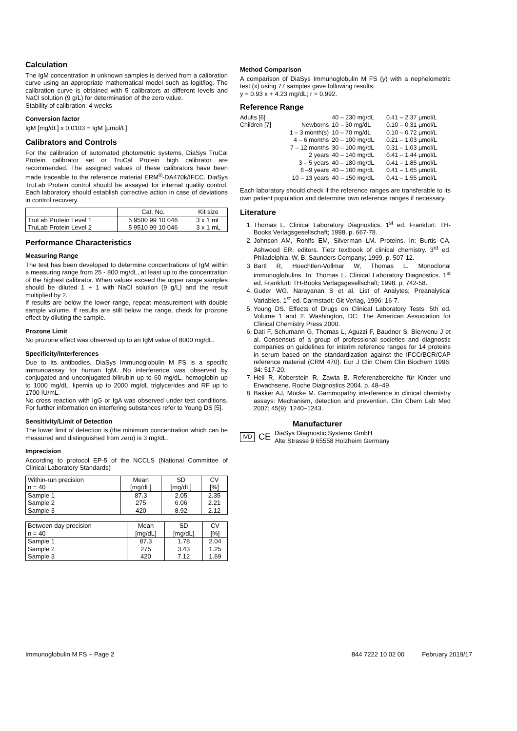Calculation
The IgM concentration in unknown samples is derived from a calibration curve using an appropriate mathematical model such as logit/log. The calibration curve is obtained with 5 calibrators at different levels and NaCl solution (9 g/L) for determination of the zero value.
Stability of calibration: 4 weeks
Conversion factor
IgM [mg/dL] x 0.0103 = IgM [µmol/L]
Calibrators and Controls
For the calibration of automated photometric systems, DiaSys TruCal Protein calibrator set or TruCal Protein high calibrator are recommended. The assigned values of these calibrators have been made traceable to the reference material ERM<sup>®</sup>-DA470k/IFCC. DiaSys TruLab Protein control should be assayed for internal quality control. Each laboratory should establish corrective action in case of deviations in control recovery.
| | Cat. No. | Kit size |
| --- | --- | --- |
| TruLab Protein Level 1 | 5 9500 99 10 046 | 3 x 1 mL |
| TruLab Protein Level 2 | 5 9510 99 10 046 | 3 x 1 mL |
Performance Characteristics
Measuring Range
The test has been developed to determine concentrations of IgM within a measuring range from 25 - 800 mg/dL, at least up to the concentration of the highest calibrator. When values exceed the upper range samples should be diluted 1 + 1 with NaCl solution (9 g/L) and the result multiplied by 2.
If results are below the lower range, repeat measurement with double sample volume. If results are still below the range, check for prozone effect by diluting the sample.
Prozone Limit
No prozone effect was observed up to an IgM value of 8000 mg/dL.
Specificity/Interferences
Due to its antibodies, DiaSys Immunoglobulin M FS is a specific immunoassay for human IgM. No interference was observed by conjugated and unconjugated bilirubin up to 60 mg/dL, hemoglobin up to 1000 mg/dL, lipemia up to 2000 mg/dL triglycerides and RF up to 1700 IU/mL.
No cross reaction with IgG or IgA was observed under test conditions. For further information on interfering substances refer to Young DS [5].
Sensitivity/Limit of Detection
The lower limit of detection is (the minimum concentration which can be measured and distinguished from zero) is 3 mg/dL.
Imprecision
According to protocol EP-5 of the NCCLS (National Committee of Clinical Laboratory Standards)
| Within-run precision n = 40 | Mean [mg/dL] | SD [mg/dL] | CV [%] |
| --- | --- | --- | --- |
| Sample 1 | 87.3 | 2.05 | 2.35 |
| Sample 2 | 275 | 6.06 | 2.21 |
| Sample 3 | 420 | 8.92 | 2.12 |
| Between day precision n = 40 | Mean [mg/dL] | SD [mg/dL] | CV [%] |
| --- | --- | --- | --- |
| Sample 1 | 87.3 | 1.78 | 2.04 |
| Sample 2 | 275 | 3.43 | 1.25 |
| Sample 3 | 420 | 7.12 | 1.69 |
Method Comparison
A comparison of DiaSys Immunoglobulin M FS (y) with a nephelometric test (x) using 77 samples gave following results:
y = 0.93 x + 4.23 mg/dL; r = 0.992.
Reference Range
| Adults [6] | | 40 – 230 mg/dL | 0.41 – 2.37 µmol/L |
| Children [7] | Newborns | 10 – 30 mg/dL | 0.10 – 0.31 µmol/L |
| | 1 – 3 month(s) | 10 – 70 mg/dL | 0.10 – 0.72 µmol/L |
| | 4 – 6 months | 20 – 100 mg/dL | 0.21 – 1.03 µmol/L |
| | 7 – 12 months | 30 – 100 mg/dL | 0.31 – 1.03 µmol/L |
| | 2 years | 40 – 140 mg/dL | 0.41 – 1.44 µmol/L |
| | 3 – 5 years | 40 – 180 mg/dL | 0.41 – 1.85 µmol/L |
| | 6 –9 years | 40 – 160 mg/dL | 0.41 – 1.65 µmol/L |
| | 10 – 13 years | 40 – 150 mg/dL | 0.41 – 1.55 µmol/L |
Each laboratory should check if the reference ranges are transferable to its own patient population and determine own reference ranges if necessary.
Literature
1. Thomas L. Clinical Laboratory Diagnostics. 1<sup>st</sup> ed. Frankfurt: TH-Books Verlagsgesellschaft; 1998. p. 667-78.
2. Johnson AM, Rohlfs EM, Silverman LM. Proteins. In: Burtis CA, Ashwood ER. editors. Tietz textbook of clinical chemistry. 3<sup>rd</sup> ed. Philadelphia: W. B. Saunders Company; 1999. p. 507-12.
3. Bartl R, Hoechtlen-Vollmar W, Thomas L. Monoclonal immunoglobulins. In: Thomas L. Clinical Laboratory Diagnostics. 1<sup>st</sup> ed. Frankfurt: TH-Books Verlagsgesellschaft; 1998. p. 742-58.
4. Guder WG, Narayanan S et al. List of Analytes; Preanalytical Variables. 1<sup>st</sup> ed. Darmstadt: Git Verlag, 1996: 16-7.
5. Young DS. Effects of Drugs on Clinical Laboratory Tests. 5th ed. Volume 1 and 2. Washington, DC: The American Association for Clinical Chemistry Press 2000.
6. Dati F, Schumann G, Thomas L, Aguzzi F, Baudner S, Bienvenu J et al. Consensus of a group of professional societies and diagnostic companies on guidelines for interim reference ranges for 14 proteins in serum based on the standardization against the IFCC/BCR/CAP reference material (CRM 470). Eur J Clin Chem Clin Biochem 1996; 34: 517-20.
7. Heil R, Koberstein R, Zawta B. Referenzbereiche für Kinder und Erwachsene. Roche Diagnostics 2004. p. 48–49.
8. Bakker AJ, Mücke M. Gammopathy interference in clinical chemistry assays: Mechanism, detection and prevention. Clin Chem Lab Med 2007; 45(9): 1240–1243.
Manufacturer
IVD CE DiaSys Diagnostic Systems GmbH
Alte Strasse 9 65558 Holzheim Germany
Immunoglobulin M FS – Page 2 844 7222 10 02 00 February 2019/17